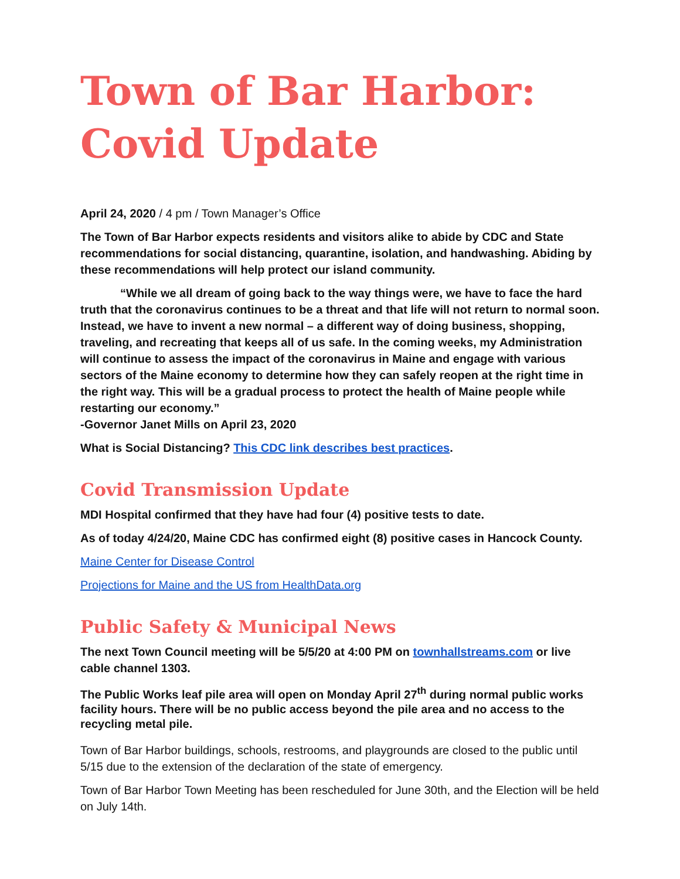Town of Bar Harbor:
Covid Update
April 24, 2020 / 4 pm / Town Manager’s Office
The Town of Bar Harbor expects residents and visitors alike to abide by CDC and State recommendations for social distancing, quarantine, isolation, and handwashing. Abiding by these recommendations will help protect our island community.
“While we all dream of going back to the way things were, we have to face the hard truth that the coronavirus continues to be a threat and that life will not return to normal soon. Instead, we have to invent a new normal – a different way of doing business, shopping, traveling, and recreating that keeps all of us safe. In the coming weeks, my Administration will continue to assess the impact of the coronavirus in Maine and engage with various sectors of the Maine economy to determine how they can safely reopen at the right time in the right way. This will be a gradual process to protect the health of Maine people while restarting our economy.”
-Governor Janet Mills on April 23, 2020
What is Social Distancing? This CDC link describes best practices.
Covid Transmission Update
MDI Hospital confirmed that they have had four (4) positive tests to date.
As of today 4/24/20, Maine CDC has confirmed eight (8) positive cases in Hancock County.
Maine Center for Disease Control
Projections for Maine and the US from HealthData.org
Public Safety & Municipal News
The next Town Council meeting will be 5/5/20 at 4:00 PM on townhallstreams.com or live cable channel 1303.
The Public Works leaf pile area will open on Monday April 27<sup>th</sup> during normal public works facility hours. There will be no public access beyond the pile area and no access to the recycling metal pile.
Town of Bar Harbor buildings, schools, restrooms, and playgrounds are closed to the public until 5/15 due to the extension of the declaration of the state of emergency.
Town of Bar Harbor Town Meeting has been rescheduled for June 30th, and the Election will be held on July 14th.